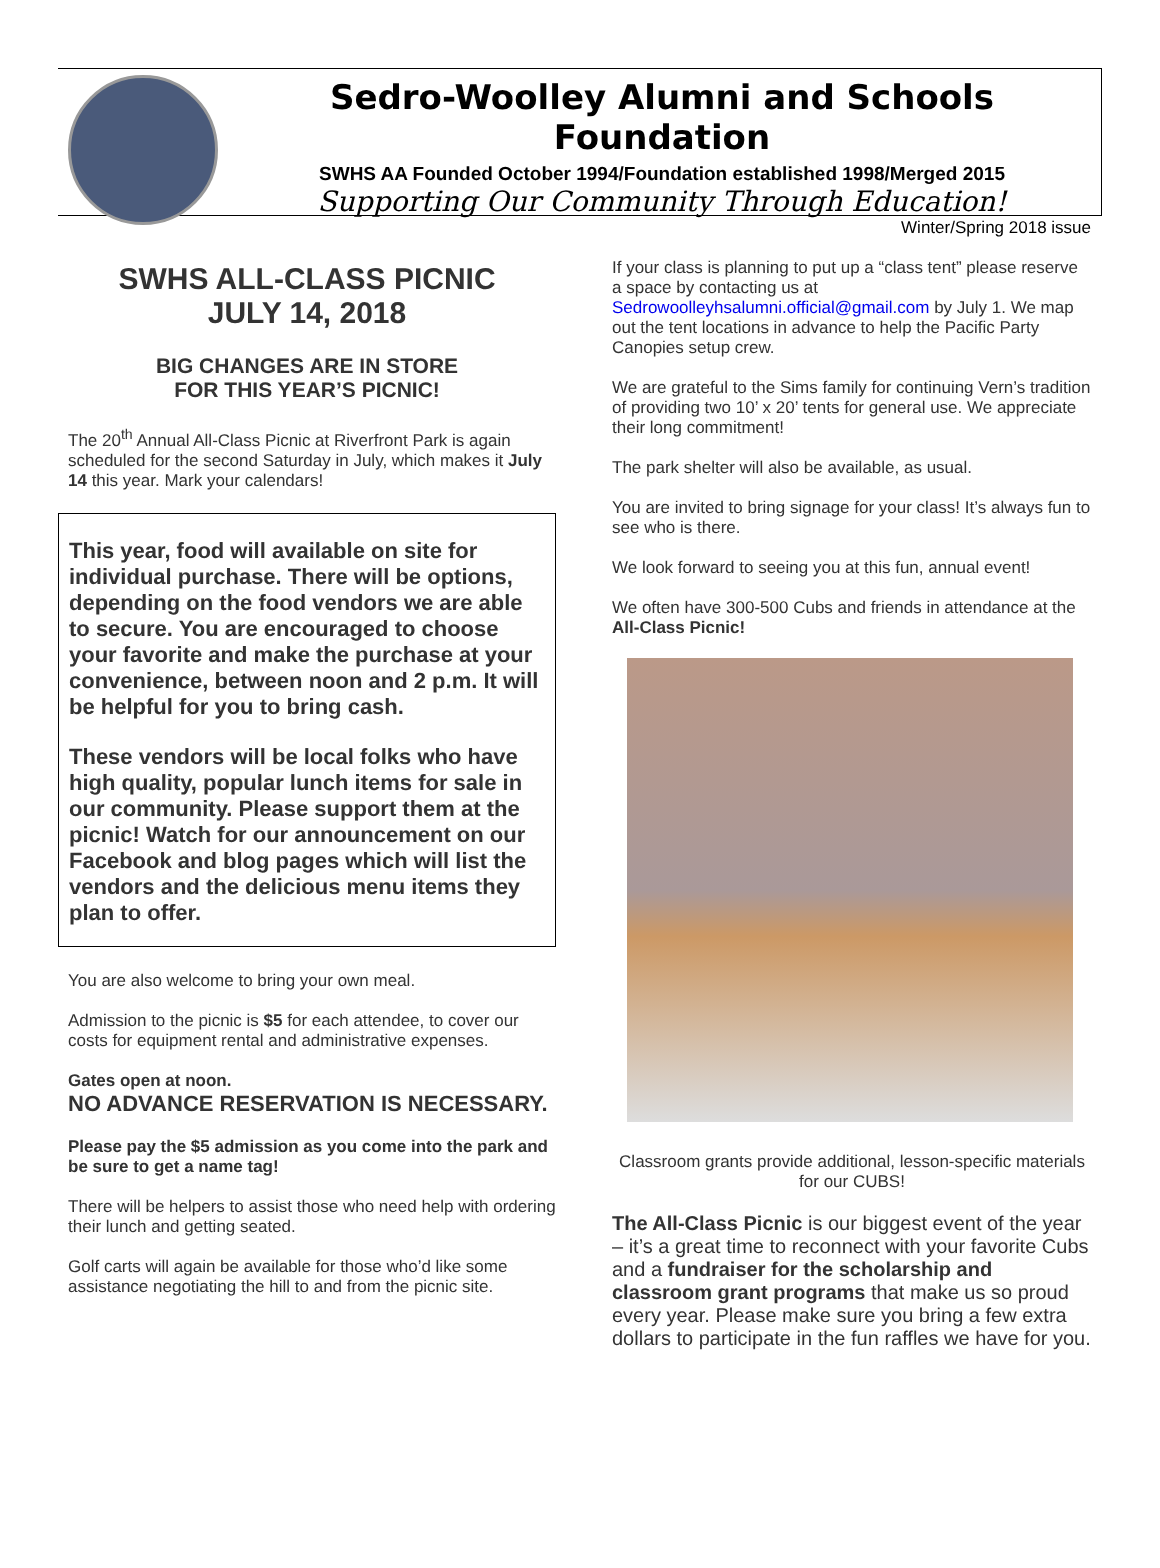Sedro-Woolley Alumni and Schools Foundation
SWHS AA Founded October 1994/Foundation established 1998/Merged 2015
Supporting Our Community Through Education!
Winter/Spring 2018 issue
SWHS ALL-CLASS PICNIC
JULY 14, 2018
BIG CHANGES ARE IN STORE
FOR THIS YEAR’S PICNIC!
The 20<sup>th</sup> Annual All-Class Picnic at Riverfront Park is again scheduled for the second Saturday in July, which makes it July 14 this year. Mark your calendars!
This year, food will available on site for individual purchase. There will be options, depending on the food vendors we are able to secure. You are encouraged to choose your favorite and make the purchase at your convenience, between noon and 2 p.m. It will be helpful for you to bring cash.
These vendors will be local folks who have high quality, popular lunch items for sale in our community. Please support them at the picnic! Watch for our announcement on our Facebook and blog pages which will list the vendors and the delicious menu items they plan to offer.
You are also welcome to bring your own meal.
Admission to the picnic is $5 for each attendee, to cover our costs for equipment rental and administrative expenses.
Gates open at noon.
NO ADVANCE RESERVATION IS NECESSARY.
Please pay the $5 admission as you come into the park and be sure to get a name tag!
There will be helpers to assist those who need help with ordering their lunch and getting seated.
Golf carts will again be available for those who’d like some assistance negotiating the hill to and from the picnic site.
If your class is planning to put up a “class tent” please reserve a space by contacting us at Sedrowoolleyhsalumni.official@gmail.com by July 1. We map out the tent locations in advance to help the Pacific Party Canopies setup crew.
We are grateful to the Sims family for continuing Vern’s tradition of providing two 10’ x 20’ tents for general use. We appreciate their long commitment!
The park shelter will also be available, as usual.
You are invited to bring signage for your class! It’s always fun to see who is there.
We look forward to seeing you at this fun, annual event!
We often have 300-500 Cubs and friends in attendance at the All-Class Picnic!
Classroom grants provide additional, lesson-specific materials for our CUBS!
The All-Class Picnic is our biggest event of the year – it’s a great time to reconnect with your favorite Cubs and a fundraiser for the scholarship and classroom grant programs that make us so proud every year. Please make sure you bring a few extra dollars to participate in the fun raffles we have for you.